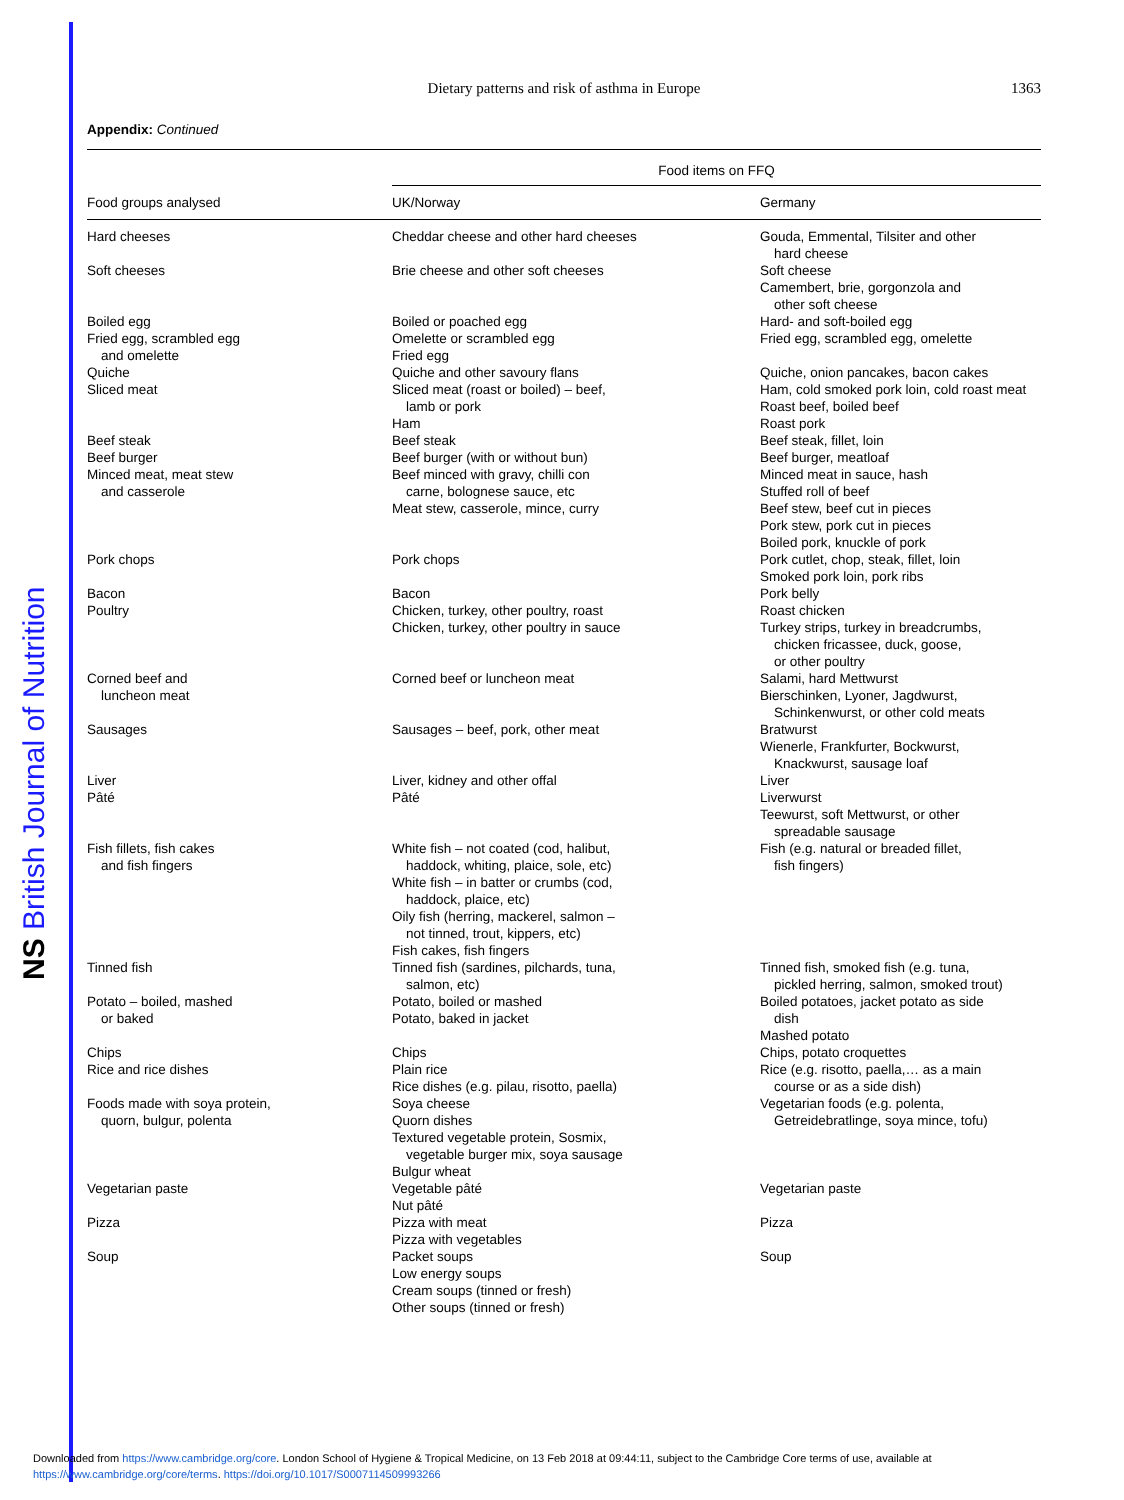NS British Journal of Nutrition
Dietary patterns and risk of asthma in Europe
1363
Appendix: Continued
| | Food items on FFQ | |
| --- | --- | --- |
| Food groups analysed | UK/Norway | Germany |
| Hard cheeses | Cheddar cheese and other hard cheeses | Gouda, Emmental, Tilsiter and other hard cheese |
| Soft cheeses | Brie cheese and other soft cheeses | Soft cheese Camembert, brie, gorgonzola and other soft cheese |
| Boiled egg | Boiled or poached egg | Hard- and soft-boiled egg |
| Fried egg, scrambled egg and omelette | Omelette or scrambled egg Fried egg | Fried egg, scrambled egg, omelette |
| Quiche | Quiche and other savoury flans | Quiche, onion pancakes, bacon cakes |
| Sliced meat | Sliced meat (roast or boiled) – beef, lamb or pork Ham | Ham, cold smoked pork loin, cold roast meat Roast beef, boiled beef Roast pork |
| Beef steak | Beef steak | Beef steak, fillet, loin |
| Beef burger | Beef burger (with or without bun) | Beef burger, meatloaf |
| Minced meat, meat stew and casserole | Beef minced with gravy, chilli con carne, bolognese sauce, etc Meat stew, casserole, mince, curry | Minced meat in sauce, hash Stuffed roll of beef Beef stew, beef cut in pieces Pork stew, pork cut in pieces Boiled pork, knuckle of pork |
| Pork chops | Pork chops | Pork cutlet, chop, steak, fillet, loin Smoked pork loin, pork ribs |
| Bacon | Bacon | Pork belly |
| Poultry | Chicken, turkey, other poultry, roast Chicken, turkey, other poultry in sauce | Roast chicken Turkey strips, turkey in breadcrumbs, chicken fricassee, duck, goose, or other poultry |
| Corned beef and luncheon meat | Corned beef or luncheon meat | Salami, hard Mettwurst Bierschinken, Lyoner, Jagdwurst, Schinkenwurst, or other cold meats |
| Sausages | Sausages – beef, pork, other meat | Bratwurst Wienerle, Frankfurter, Bockwurst, Knackwurst, sausage loaf |
| Liver | Liver, kidney and other offal | Liver |
| Pâté | Pâté | Liverwurst Teewurst, soft Mettwurst, or other spreadable sausage |
| Fish fillets, fish cakes and fish fingers | White fish – not coated (cod, halibut, haddock, whiting, plaice, sole, etc) White fish – in batter or crumbs (cod, haddock, plaice, etc) Oily fish (herring, mackerel, salmon – not tinned, trout, kippers, etc) Fish cakes, fish fingers | Fish (e.g. natural or breaded fillet, fish fingers) |
| Tinned fish | Tinned fish (sardines, pilchards, tuna, salmon, etc) | Tinned fish, smoked fish (e.g. tuna, pickled herring, salmon, smoked trout) |
| Potato – boiled, mashed or baked | Potato, boiled or mashed Potato, baked in jacket | Boiled potatoes, jacket potato as side dish Mashed potato |
| Chips | Chips | Chips, potato croquettes |
| Rice and rice dishes | Plain rice Rice dishes (e.g. pilau, risotto, paella) | Rice (e.g. risotto, paella,… as a main course or as a side dish) |
| Foods made with soya protein, quorn, bulgur, polenta | Soya cheese Quorn dishes Textured vegetable protein, Sosmix, vegetable burger mix, soya sausage Bulgur wheat | Vegetarian foods (e.g. polenta, Getreidebratlinge, soya mince, tofu) |
| Vegetarian paste | Vegetable pâté Nut pâté | Vegetarian paste |
| Pizza | Pizza with meat Pizza with vegetables | Pizza |
| Soup | Packet soups Low energy soups Cream soups (tinned or fresh) Other soups (tinned or fresh) | Soup |
Downloaded from https://www.cambridge.org/core. London School of Hygiene & Tropical Medicine, on 13 Feb 2018 at 09:44:11, subject to the Cambridge Core terms of use, available at
https://www.cambridge.org/core/terms. https://doi.org/10.1017/S0007114509993266